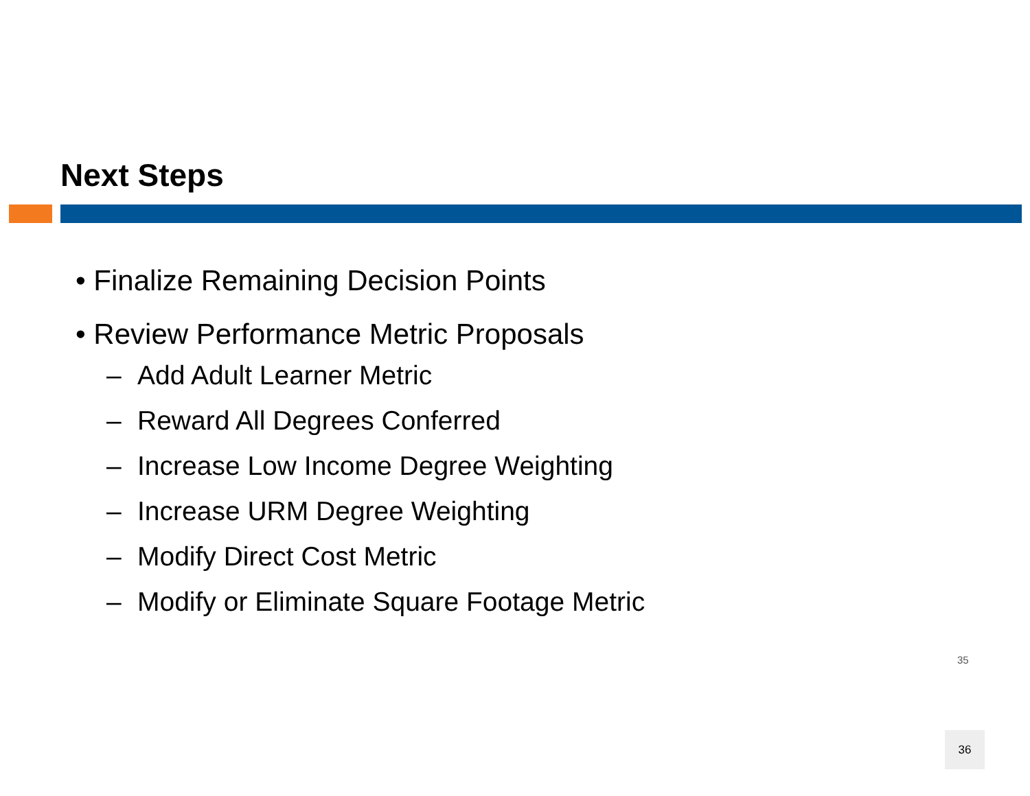Next Steps
• Finalize Remaining Decision Points
• Review Performance Metric Proposals
– Add Adult Learner Metric
– Reward All Degrees Conferred
– Increase Low Income Degree Weighting
– Increase URM Degree Weighting
– Modify Direct Cost Metric
– Modify or Eliminate Square Footage Metric
35
36